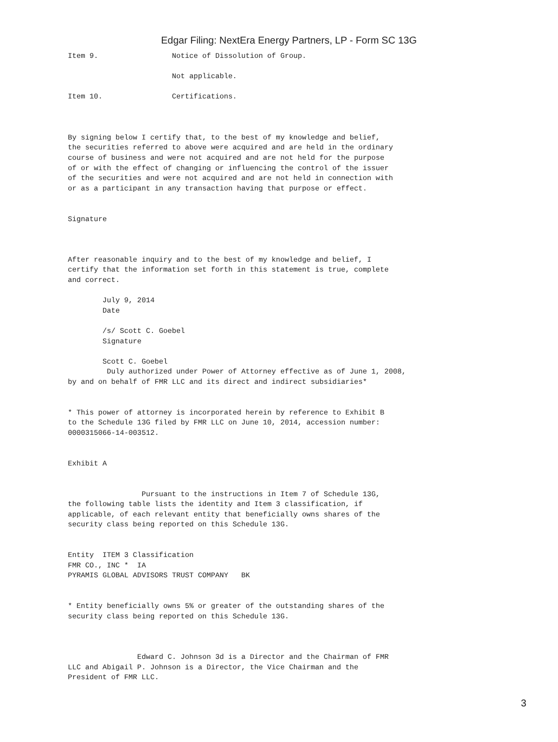Edgar Filing: NextEra Energy Partners, LP - Form SC 13G
Item 9.                 Notice of Dissolution of Group.

                        Not applicable.

Item 10.                Certifications.



By signing below I certify that, to the best of my knowledge and belief,
the securities referred to above were acquired and are held in the ordinary
course of business and were not acquired and are not held for the purpose
of or with the effect of changing or influencing the control of the issuer
of the securities and were not acquired and are not held in connection with
or as a participant in any transaction having that purpose or effect.


Signature



After reasonable inquiry and to the best of my knowledge and belief, I
certify that the information set forth in this statement is true, complete
and correct.

        July 9, 2014
        Date

        /s/ Scott C. Goebel
        Signature

        Scott C. Goebel
         Duly authorized under Power of Attorney effective as of June 1, 2008,
by and on behalf of FMR LLC and its direct and indirect subsidiaries*


* This power of attorney is incorporated herein by reference to Exhibit B
to the Schedule 13G filed by FMR LLC on June 10, 2014, accession number:
0000315066-14-003512.


Exhibit A


                 Pursuant to the instructions in Item 7 of Schedule 13G,
the following table lists the identity and Item 3 classification, if
applicable, of each relevant entity that beneficially owns shares of the
security class being reported on this Schedule 13G.


Entity  ITEM 3 Classification
FMR CO., INC *  IA
PYRAMIS GLOBAL ADVISORS TRUST COMPANY   BK


* Entity beneficially owns 5% or greater of the outstanding shares of the
security class being reported on this Schedule 13G.



                Edward C. Johnson 3d is a Director and the Chairman of FMR
LLC and Abigail P. Johnson is a Director, the Vice Chairman and the
President of FMR LLC.
3